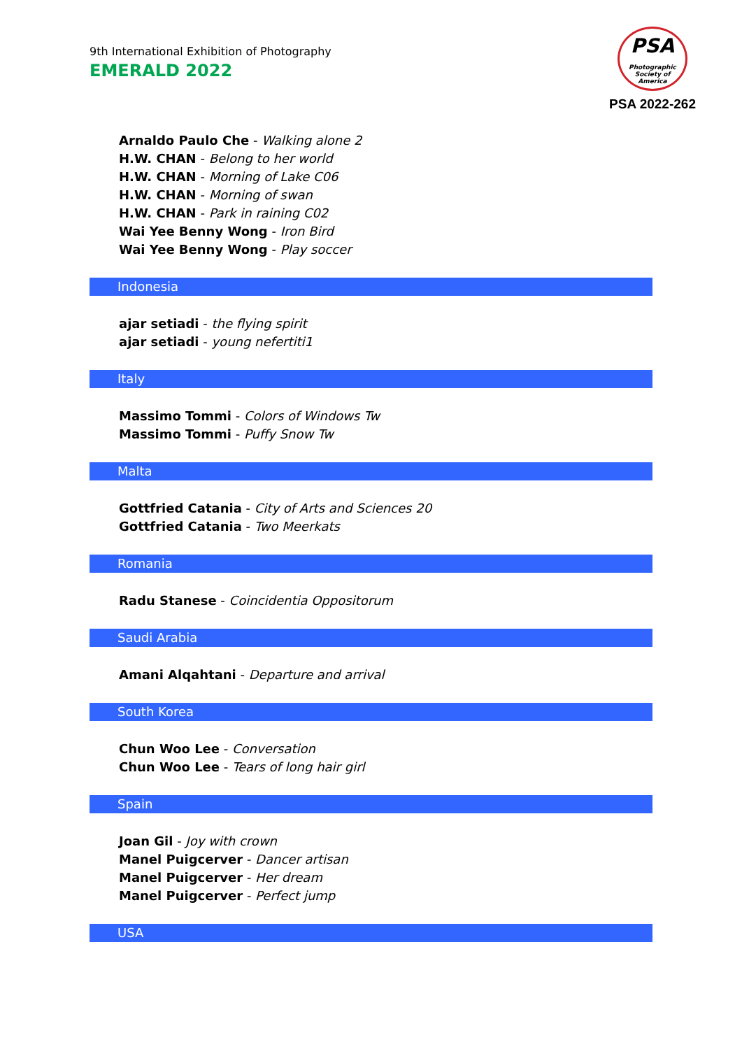9th International Exhibition of Photography
EMERALD 2022
PSA
Photographic
Society of America
PSA 2022-262
Arnaldo Paulo Che - Walking alone 2
H.W. CHAN - Belong to her world
H.W. CHAN - Morning of Lake C06
H.W. CHAN - Morning of swan
H.W. CHAN - Park in raining C02
Wai Yee Benny Wong - Iron Bird
Wai Yee Benny Wong - Play soccer
Indonesia
ajar setiadi - the flying spirit
ajar setiadi - young nefertiti1
Italy
Massimo Tommi - Colors of Windows Tw
Massimo Tommi - Puffy Snow Tw
Malta
Gottfried Catania - City of Arts and Sciences 20
Gottfried Catania - Two Meerkats
Romania
Radu Stanese - Coincidentia Oppositorum
Saudi Arabia
Amani Alqahtani - Departure and arrival
South Korea
Chun Woo Lee - Conversation
Chun Woo Lee - Tears of long hair girl
Spain
Joan Gil - Joy with crown
Manel Puigcerver - Dancer artisan
Manel Puigcerver - Her dream
Manel Puigcerver - Perfect jump
USA